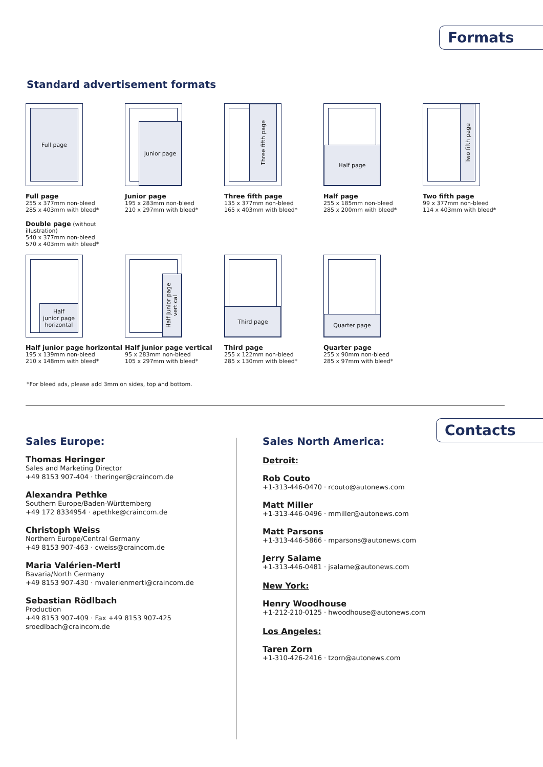Formats
Standard advertisement formats
Full page
Full page
255 x 377mm non-bleed
285 x 403mm with bleed*
Double page (without illustration)
540 x 377mm non-bleed
570 x 403mm with bleed*
Junior page
Junior page
195 x 283mm non-bleed
210 x 297mm with bleed*
Three fifth page
Three fifth page
135 x 377mm non-bleed
165 x 403mm with bleed*
Half page
Half page
255 x 185mm non-bleed
285 x 200mm with bleed*
Two fifth page
Two fifth page
99 x 377mm non-bleed
114 x 403mm with bleed*
Half
junior page
horizontal
Half junior page horizontal
195 x 139mm non-bleed
210 x 148mm with bleed*
Half junior page vertical
Half junior page vertical
95 x 283mm non-bleed
105 x 297mm with bleed*
Third page
Third page
255 x 122mm non-bleed
285 x 130mm with bleed*
Quarter page
Quarter page
255 x 90mm non-bleed
285 x 97mm with bleed*
*For bleed ads, please add 3mm on sides, top and bottom.
Contacts
Sales Europe:
Thomas Heringer
Sales and Marketing Director
+49 8153 907-404 · theringer@craincom.de
Alexandra Pethke
Southern Europe/Baden-Württemberg
+49 172 8334954 · apethke@craincom.de
Christoph Weiss
Northern Europe/Central Germany
+49 8153 907-463 · cweiss@craincom.de
Maria Valérien-Mertl
Bavaria/North Germany
+49 8153 907-430 · mvalerienmertl@craincom.de
Sebastian Rödlbach
Production
+49 8153 907-409 · Fax +49 8153 907-425
sroedlbach@craincom.de
Sales North America:
Detroit:
Rob Couto
+1-313-446-0470 · rcouto@autonews.com
Matt Miller
+1-313-446-0496 · mmiller@autonews.com
Matt Parsons
+1-313-446-5866 · mparsons@autonews.com
Jerry Salame
+1-313-446-0481 · jsalame@autonews.com
New York:
Henry Woodhouse
+1-212-210-0125 · hwoodhouse@autonews.com
Los Angeles:
Taren Zorn
+1-310-426-2416 · tzorn@autonews.com